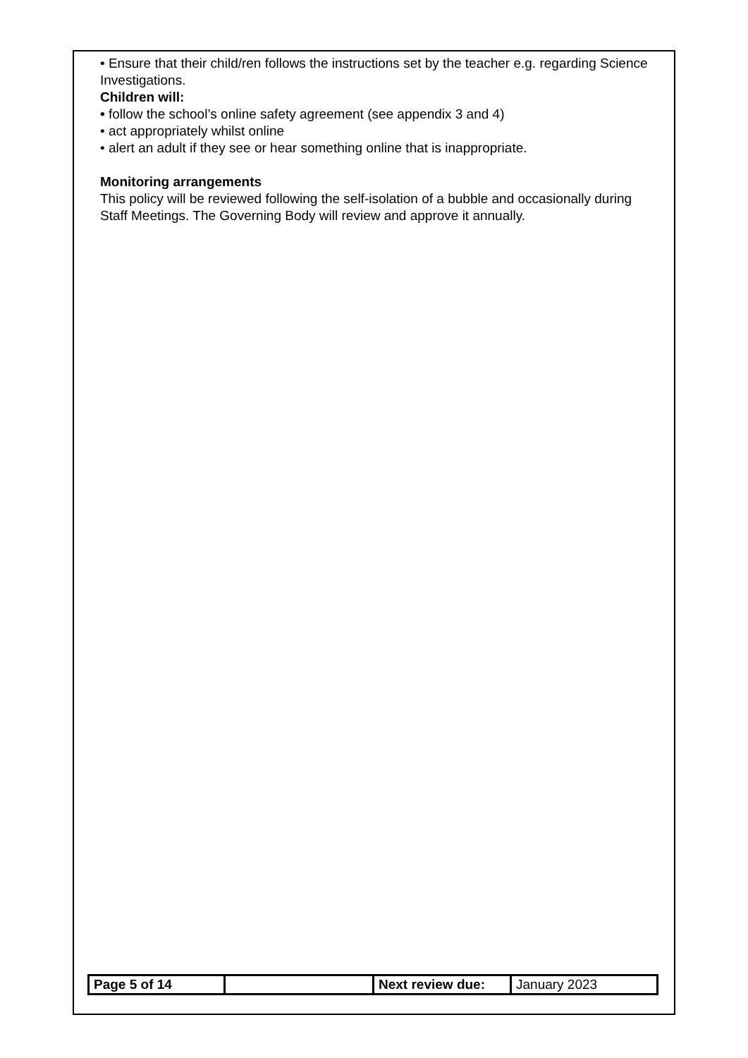• Ensure that their child/ren follows the instructions set by the teacher e.g. regarding Science Investigations.
Children will:
• follow the school’s online safety agreement (see appendix 3 and 4)
• act appropriately whilst online
• alert an adult if they see or hear something online that is inappropriate.
Monitoring arrangements
This policy will be reviewed following the self-isolation of a bubble and occasionally during Staff Meetings. The Governing Body will review and approve it annually.
| Page 5 of 14 | | Next review due: | January 2023 |